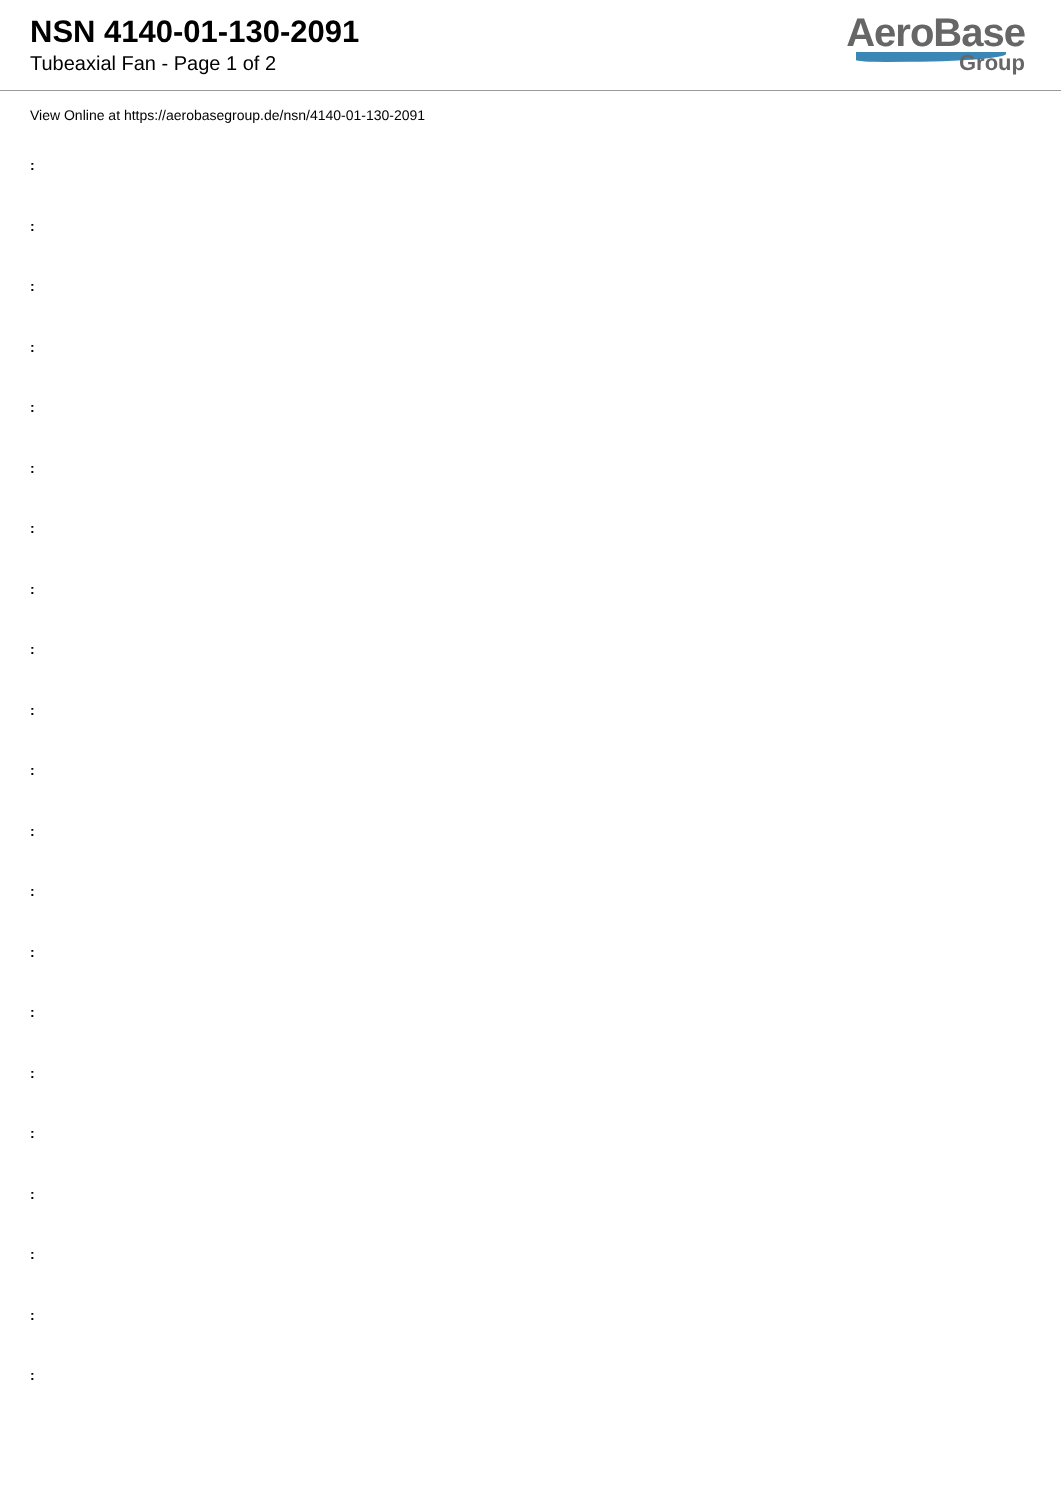NSN 4140-01-130-2091
Tubeaxial Fan - Page 1 of 2
AeroBase
Group
View Online at https://aerobasegroup.de/nsn/4140-01-130-2091
:
:
:
:
:
:
:
:
:
:
:
:
:
:
:
:
:
:
:
:
: